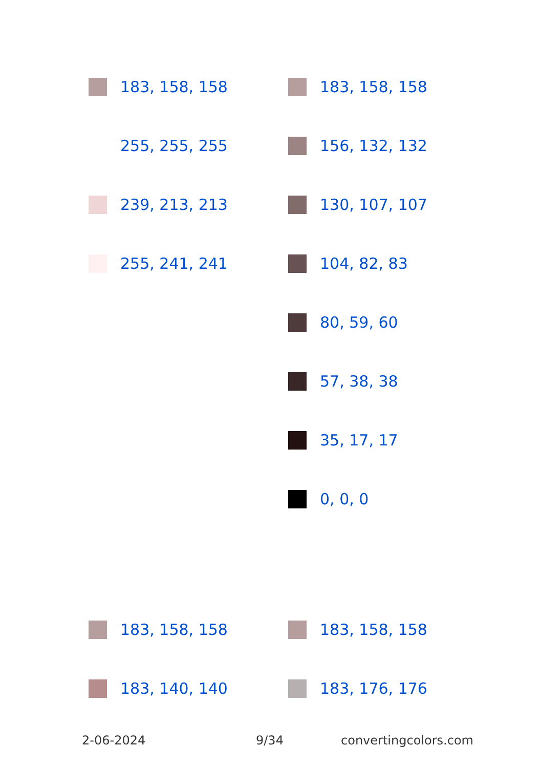183, 158, 158
255, 255, 255
239, 213, 213
255, 241, 241
183, 158, 158
156, 132, 132
130, 107, 107
104, 82, 83
80, 59, 60
57, 38, 38
35, 17, 17
0, 0, 0
183, 158, 158
183, 140, 140
183, 158, 158
183, 176, 176
2-06-2024 9/34 convertingcolors.com